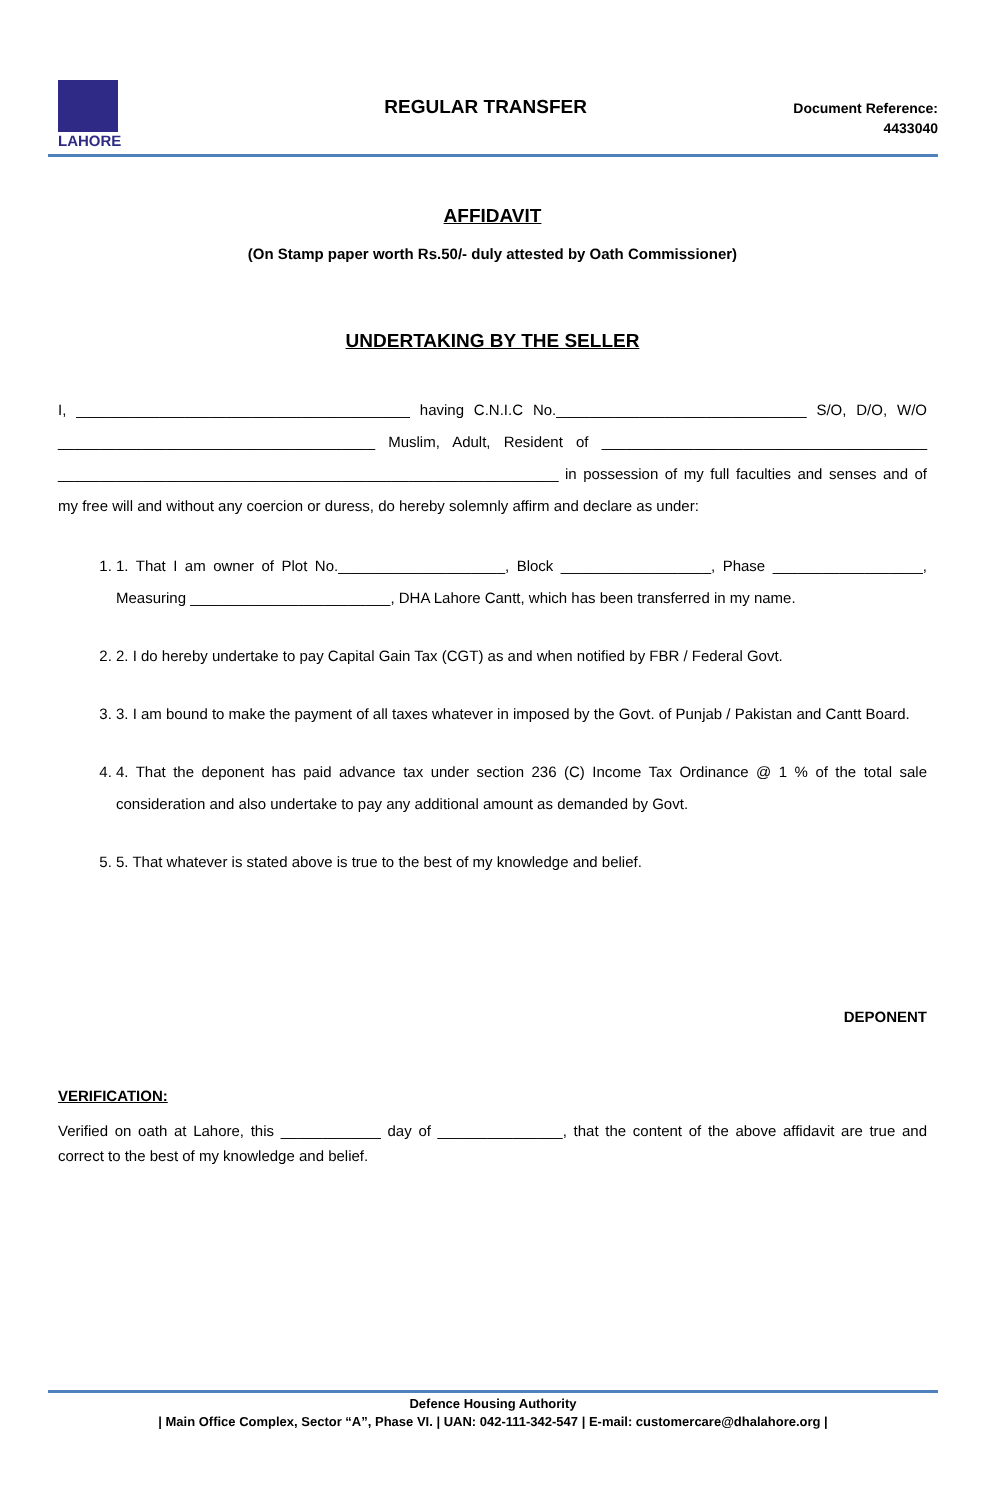LAHORE
REGULAR TRANSFER
Document Reference:
4433040
AFFIDAVIT
(On Stamp paper worth Rs.50/- duly attested by Oath Commissioner)
UNDERTAKING BY THE SELLER
I, ________________________________________ having C.N.I.C No.______________________________ S/O, D/O, W/O ______________________________________ Muslim, Adult, Resident of _______________________________________ ____________________________________________________________ in possession of my full faculties and senses and of my free will and without any coercion or duress, do hereby solemnly affirm and declare as under:
1. 1. That I am owner of Plot No.____________________, Block __________________, Phase __________________, Measuring ________________________, DHA Lahore Cantt, which has been transferred in my name.
2. 2. I do hereby undertake to pay Capital Gain Tax (CGT) as and when notified by FBR / Federal Govt.
3. 3. I am bound to make the payment of all taxes whatever in imposed by the Govt. of Punjab / Pakistan and Cantt Board.
4. 4. That the deponent has paid advance tax under section 236 (C) Income Tax Ordinance @ 1 % of the total sale consideration and also undertake to pay any additional amount as demanded by Govt.
5. 5. That whatever is stated above is true to the best of my knowledge and belief.
DEPONENT
VERIFICATION:
Verified on oath at Lahore, this ____________ day of _______________, that the content of the above affidavit are true and correct to the best of my knowledge and belief.
Defence Housing Authority
| Main Office Complex, Sector “A”, Phase VI. | UAN: 042-111-342-547 | E-mail: customercare@dhalahore.org |